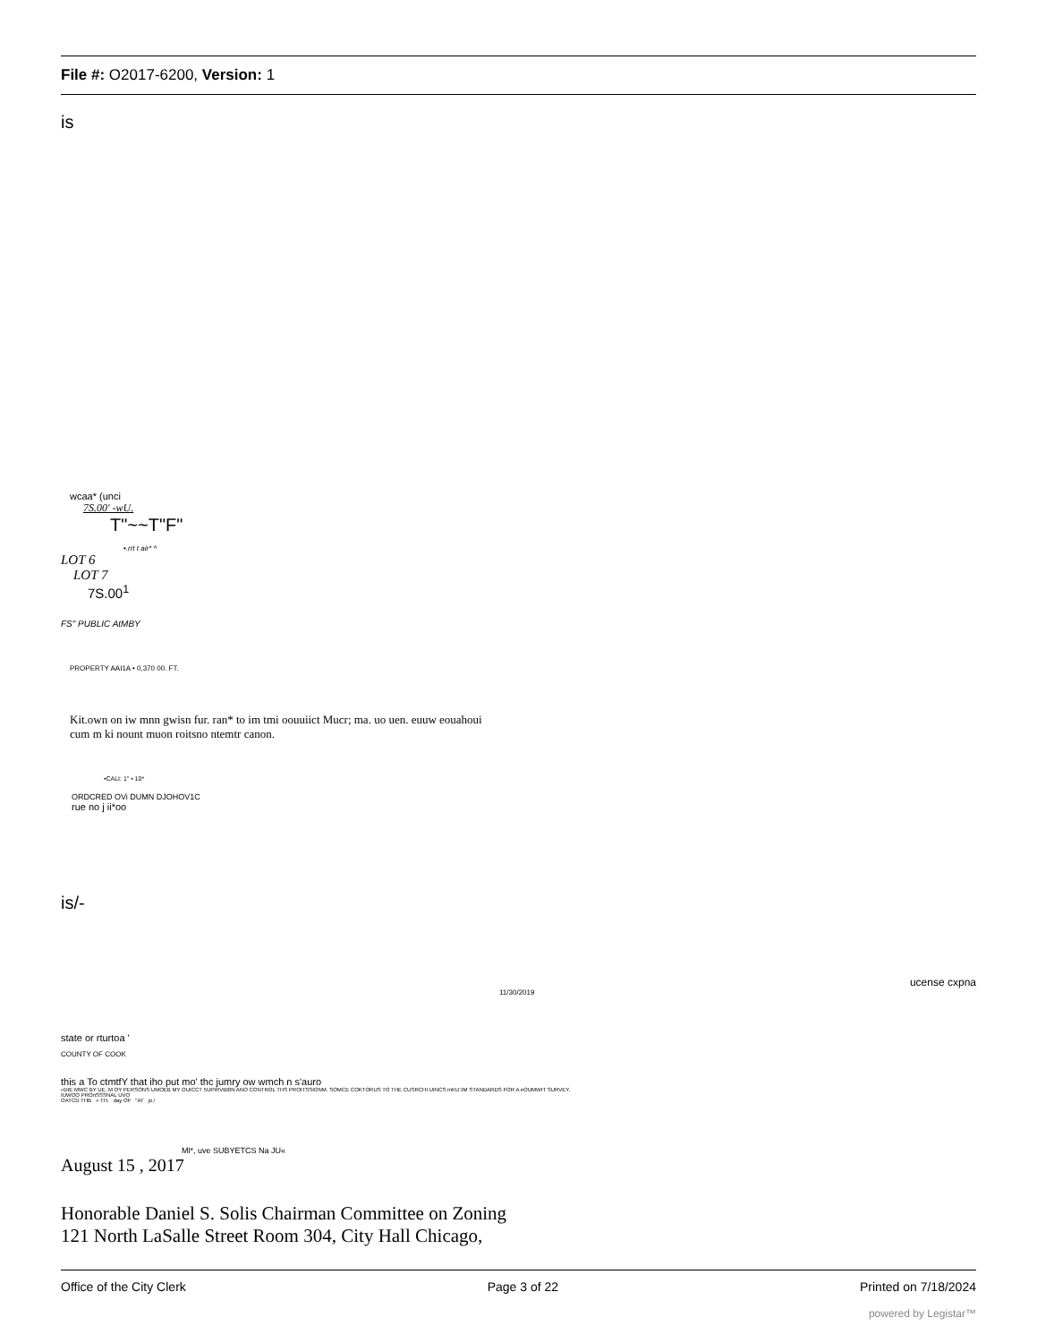File #: O2017-6200, Version: 1
is
wcaa* (unci
7S.00' -wU.
T"~~T"F"
•.rrt t air* ^
LOT 6
LOT 7
7S.00<sup>1</sup>
FS" PUBLIC AtMBY
PROPERTY AAI1A • 0,370 00. FT.
Kit.own on iw mnn gwisn fur. ran* to im tmi oouuiict Mucr; ma. uo uen. euuw eouahoui
cum m ki nount muon roitsno ntemtr canon.
•CALI: 1" • 10*
ORDCRED OVi DUMN DJOHOV1C
rue no j ii*oo
is/-
ucense cxpna
11/30/2019
state or rturtoa '
COUNTY OF COOK
this a To ctmtfY that iho put mo' thc jumry ow wmch n s'auro
«DtE MWC BY UE, M OY PERSONS UMOEB MY OUICCT 5UPIRVBI0N ANO CONTROL THS PROITSSIONM. SOMCE COKTORUS TO THE CUSRCHI UINCS mKU'JM STANDARDS FOR A eOUMWtT SURVEY.
IUWOO PROnSSSNAL UVO
OATCD THB » TH. day OF "AT jo,!
Ml*, uve SUBYETCS Na JU«
August 15 , 2017
Honorable Daniel S. Solis Chairman Committee on Zoning
121 North LaSalle Street Room 304, City Hall Chicago,
Office of the City Clerk Page 3 of 22 Printed on 7/18/2024
powered by Legistar™